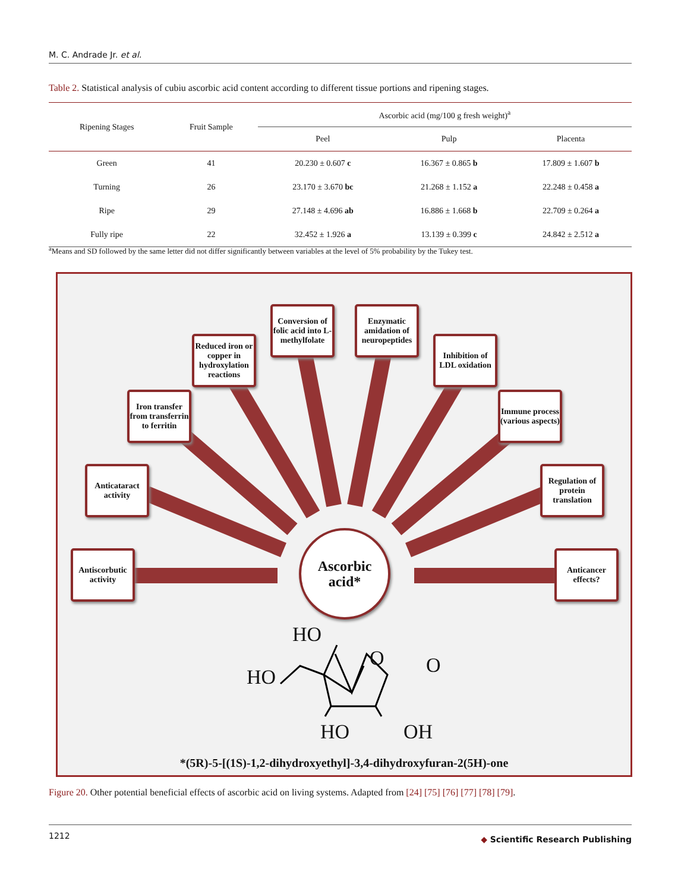M. C. Andrade Jr. et al.
Table 2. Statistical analysis of cubiu ascorbic acid content according to different tissue portions and ripening stages.
| Ripening Stages | Fruit Sample | Ascorbic acid (mg/100 g fresh weight)<sup>a</sup> | | |
| --- | --- | --- | --- | --- |
| | | Peel | Pulp | Placenta |
| Green | 41 | 20.230 ± 0.607 c | 16.367 ± 0.865 b | 17.809 ± 1.607 b |
| Turning | 26 | 23.170 ± 3.670 bc | 21.268 ± 1.152 a | 22.248 ± 0.458 a |
| Ripe | 29 | 27.148 ± 4.696 ab | 16.886 ± 1.668 b | 22.709 ± 0.264 a |
| Fully ripe | 22 | 32.452 ± 1.926 a | 13.139 ± 0.399 c | 24.842 ± 2.512 a |
<sup>a</sup> Means and SD followed by the same letter did not differ significantly between variables at the level of 5% probability by the Tukey test.
Antiscorbutic activity
Anticataract activity
Iron transfer from transferrin to ferritin
Reduced iron or copper in hydroxylation reactions
Conversion of folic acid into L-methylfolate
Enzymatic amidation of neuropeptides
Inhibition of LDL oxidation
Immune process (various aspects)
Regulation of protein translation
Anticancer effects?
Ascorbic acid*
HO
HO
O O
HO OH
*(5R)-5-[(1S)-1,2-dihydroxyethyl]-3,4-dihydroxyfuran-2(5H)-one
Figure 20. Other potential beneficial effects of ascorbic acid on living systems. Adapted from [24] [75] [76] [77] [78] [79].
1212 ◆ Scientific Research Publishing